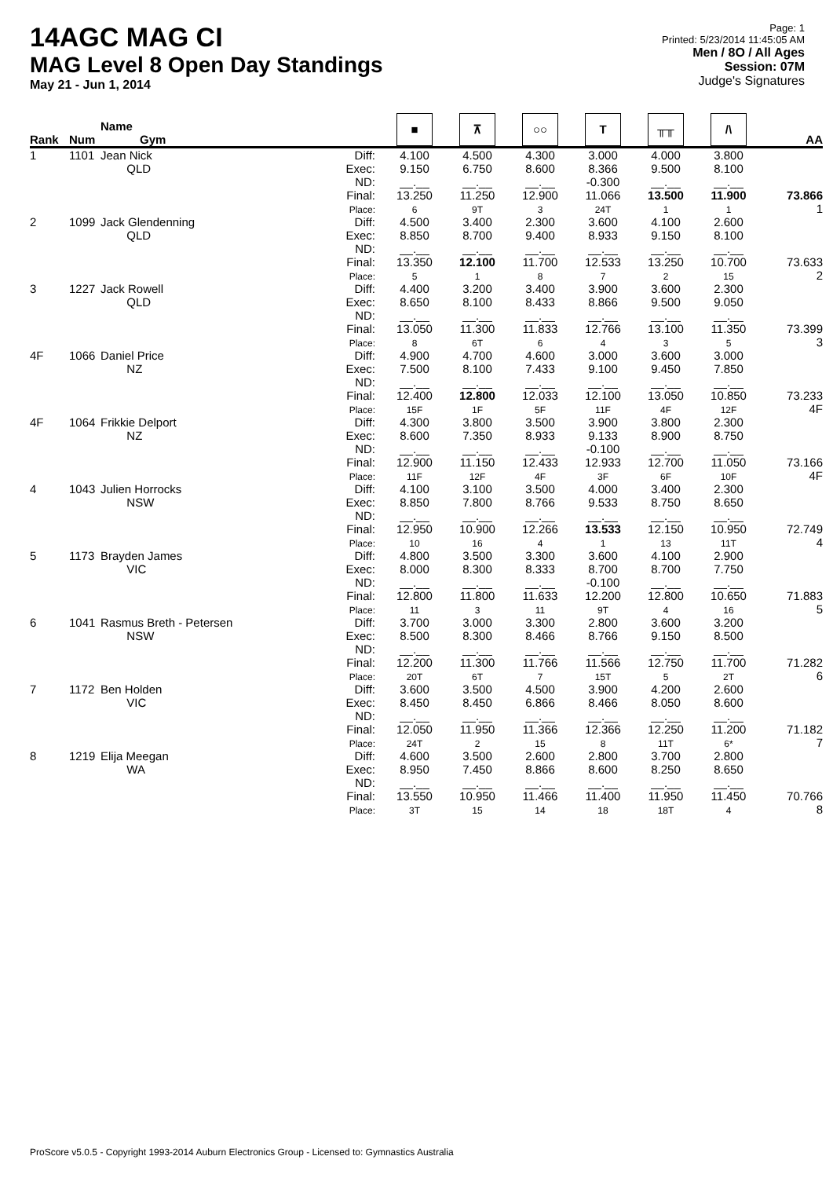14AGC MAG CI
MAG Level 8 Open Day Standings
May 21 - Jun 1, 2014
Page: 1
Printed: 5/23/2014 11:45:05 AM
Men / 8O / All Ages
Session: 07M
Judge's Signatures
| Rank | Num | Name Gym | | ■ | ⊼ | ○○ | T | ╥╥ | /\ | AA |
| --- | --- | --- | --- | --- | --- | --- | --- | --- | --- | --- |
| 1 | 1101 | Jean Nick QLD | Diff: Exec: ND: Final: Place: | 4.100 9.150 __.__ 13.250 6 | 4.500 6.750 __.__ 11.250 9T | 4.300 8.600 __.__ 12.900 3 | 3.000 8.366 -0.300 11.066 24T | 4.000 9.500 __.__ 13.500 1 | 3.800 8.100 __.__ 11.900 1 | 73.866 1 |
| 2 | 1099 | Jack Glendenning QLD | Diff: Exec: ND: Final: Place: | 4.500 8.850 __.__ 13.350 5 | 3.400 8.700 __.__ 12.100 1 | 2.300 9.400 __.__ 11.700 8 | 3.600 8.933 __.__ 12.533 7 | 4.100 9.150 __.__ 13.250 2 | 2.600 8.100 __.__ 10.700 15 | 73.633 2 |
| 3 | 1227 | Jack Rowell QLD | Diff: Exec: ND: Final: Place: | 4.400 8.650 __.__ 13.050 8 | 3.200 8.100 __.__ 11.300 6T | 3.400 8.433 __.__ 11.833 6 | 3.900 8.866 __.__ 12.766 4 | 3.600 9.500 __.__ 13.100 3 | 2.300 9.050 __.__ 11.350 5 | 73.399 3 |
| 4F | 1066 | Daniel Price NZ | Diff: Exec: ND: Final: Place: | 4.900 7.500 __.__ 12.400 15F | 4.700 8.100 __.__ 12.800 1F | 4.600 7.433 __.__ 12.033 5F | 3.000 9.100 __.__ 12.100 11F | 3.600 9.450 __.__ 13.050 4F | 3.000 7.850 __.__ 10.850 12F | 73.233 4F |
| 4F | 1064 | Frikkie Delport NZ | Diff: Exec: ND: Final: Place: | 4.300 8.600 __.__ 12.900 11F | 3.800 7.350 __.__ 11.150 12F | 3.500 8.933 __.__ 12.433 4F | 3.900 9.133 -0.100 12.933 3F | 3.800 8.900 __.__ 12.700 6F | 2.300 8.750 __.__ 11.050 10F | 73.166 4F |
| 4 | 1043 | Julien Horrocks NSW | Diff: Exec: ND: Final: Place: | 4.100 8.850 __.__ 12.950 10 | 3.100 7.800 __.__ 10.900 16 | 3.500 8.766 __.__ 12.266 4 | 4.000 9.533 __.__ 13.533 1 | 3.400 8.750 __.__ 12.150 13 | 2.300 8.650 __.__ 10.950 11T | 72.749 4 |
| 5 | 1173 | Brayden James VIC | Diff: Exec: ND: Final: Place: | 4.800 8.000 __.__ 12.800 11 | 3.500 8.300 __.__ 11.800 3 | 3.300 8.333 __.__ 11.633 11 | 3.600 8.700 -0.100 12.200 9T | 4.100 8.700 __.__ 12.800 4 | 2.900 7.750 __.__ 10.650 16 | 71.883 5 |
| 6 | 1041 | Rasmus Breth - Petersen NSW | Diff: Exec: ND: Final: Place: | 3.700 8.500 __.__ 12.200 20T | 3.000 8.300 __.__ 11.300 6T | 3.300 8.466 __.__ 11.766 7 | 2.800 8.766 __.__ 11.566 15T | 3.600 9.150 __.__ 12.750 5 | 3.200 8.500 __.__ 11.700 2T | 71.282 6 |
| 7 | 1172 | Ben Holden VIC | Diff: Exec: ND: Final: Place: | 3.600 8.450 __.__ 12.050 24T | 3.500 8.450 __.__ 11.950 2 | 4.500 6.866 __.__ 11.366 15 | 3.900 8.466 __.__ 12.366 8 | 4.200 8.050 __.__ 12.250 11T | 2.600 8.600 __.__ 11.200 6* | 71.182 7 |
| 8 | 1219 | Elija Meegan WA | Diff: Exec: ND: Final: Place: | 4.600 8.950 __.__ 13.550 3T | 3.500 7.450 __.__ 10.950 15 | 2.600 8.866 __.__ 11.466 14 | 2.800 8.600 __.__ 11.400 18 | 3.700 8.250 __.__ 11.950 18T | 2.800 8.650 __.__ 11.450 4 | 70.766 8 |
ProScore v5.0.5 - Copyright 1993-2014 Auburn Electronics Group - Licensed to: Gymnastics Australia